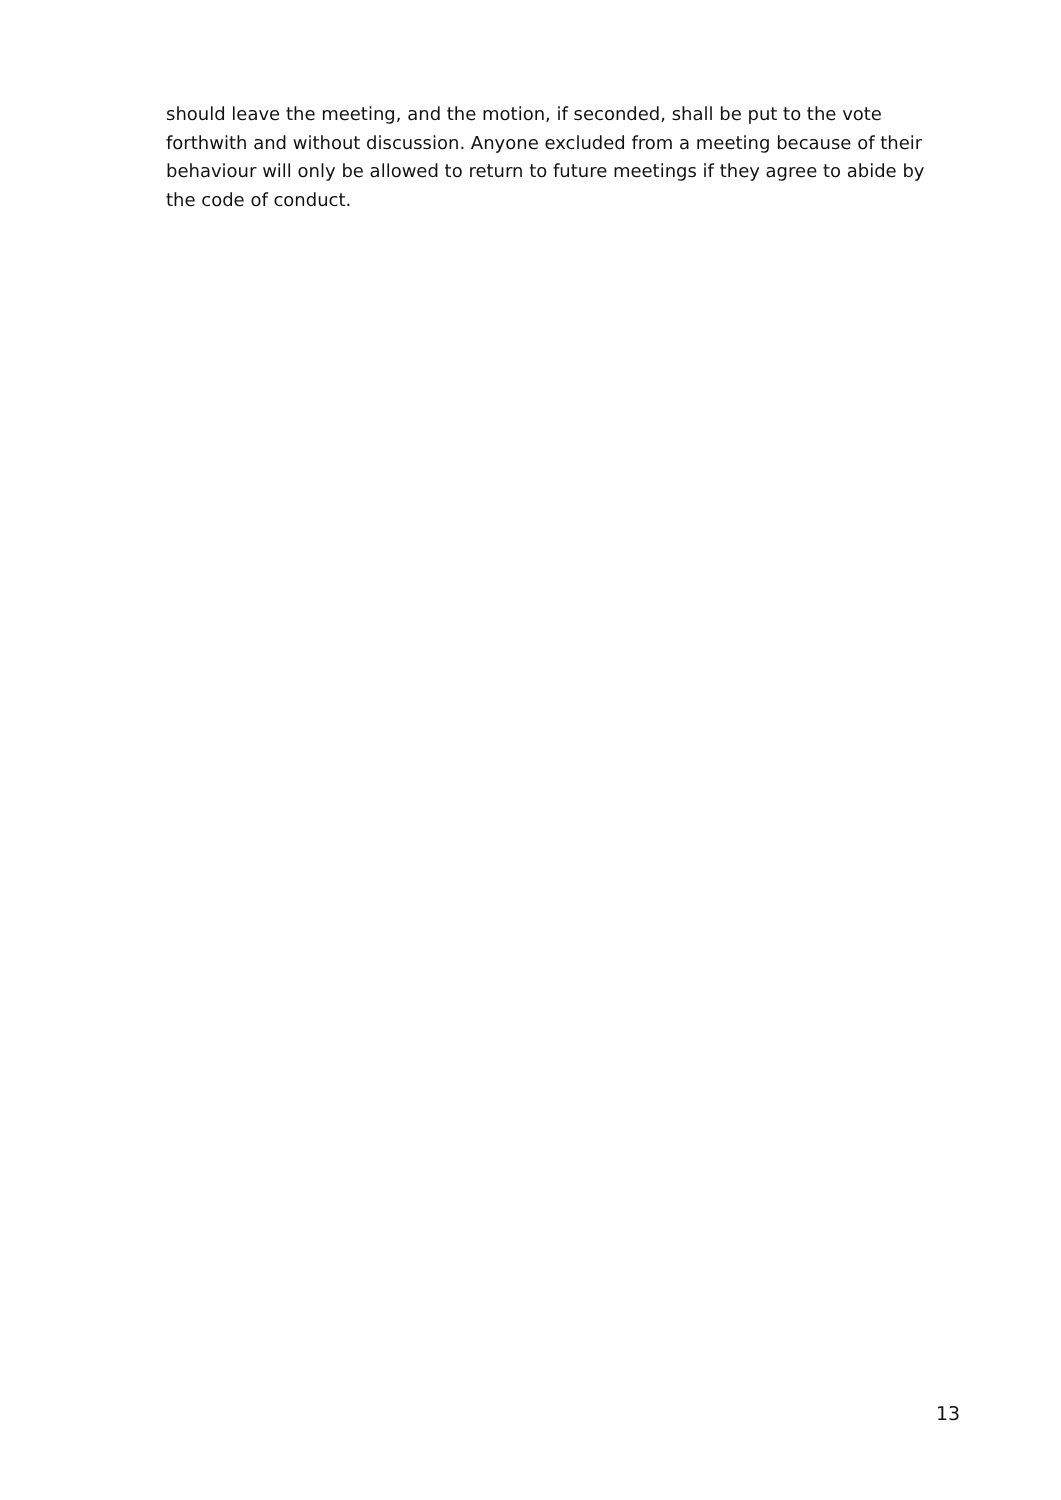should leave the meeting, and the motion, if seconded, shall be put to the vote forthwith and without discussion. Anyone excluded from a meeting because of their behaviour will only be allowed to return to future meetings if they agree to abide by the code of conduct.
13